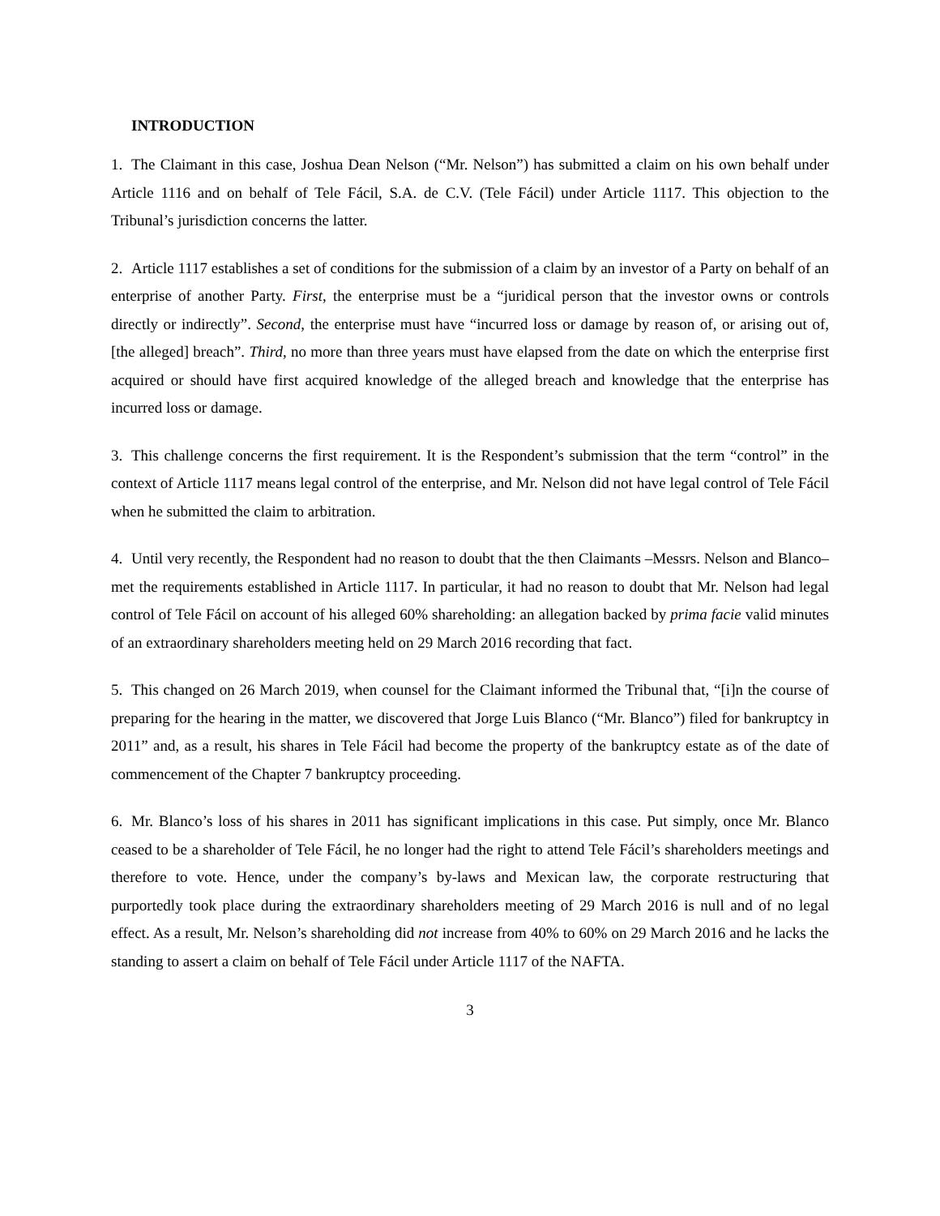INTRODUCTION
1. The Claimant in this case, Joshua Dean Nelson (“Mr. Nelson”) has submitted a claim on his own behalf under Article 1116 and on behalf of Tele Fácil, S.A. de C.V. (Tele Fácil) under Article 1117. This objection to the Tribunal’s jurisdiction concerns the latter.
2. Article 1117 establishes a set of conditions for the submission of a claim by an investor of a Party on behalf of an enterprise of another Party. First, the enterprise must be a “juridical person that the investor owns or controls directly or indirectly”. Second, the enterprise must have “incurred loss or damage by reason of, or arising out of, [the alleged] breach”. Third, no more than three years must have elapsed from the date on which the enterprise first acquired or should have first acquired knowledge of the alleged breach and knowledge that the enterprise has incurred loss or damage.
3. This challenge concerns the first requirement. It is the Respondent’s submission that the term “control” in the context of Article 1117 means legal control of the enterprise, and Mr. Nelson did not have legal control of Tele Fácil when he submitted the claim to arbitration.
4. Until very recently, the Respondent had no reason to doubt that the then Claimants –Messrs. Nelson and Blanco– met the requirements established in Article 1117. In particular, it had no reason to doubt that Mr. Nelson had legal control of Tele Fácil on account of his alleged 60% shareholding: an allegation backed by prima facie valid minutes of an extraordinary shareholders meeting held on 29 March 2016 recording that fact.
5. This changed on 26 March 2019, when counsel for the Claimant informed the Tribunal that, “[i]n the course of preparing for the hearing in the matter, we discovered that Jorge Luis Blanco (“Mr. Blanco”) filed for bankruptcy in 2011” and, as a result, his shares in Tele Fácil had become the property of the bankruptcy estate as of the date of commencement of the Chapter 7 bankruptcy proceeding.
6. Mr. Blanco’s loss of his shares in 2011 has significant implications in this case. Put simply, once Mr. Blanco ceased to be a shareholder of Tele Fácil, he no longer had the right to attend Tele Fácil’s shareholders meetings and therefore to vote. Hence, under the company’s by-laws and Mexican law, the corporate restructuring that purportedly took place during the extraordinary shareholders meeting of 29 March 2016 is null and of no legal effect. As a result, Mr. Nelson’s shareholding did not increase from 40% to 60% on 29 March 2016 and he lacks the standing to assert a claim on behalf of Tele Fácil under Article 1117 of the NAFTA.
3